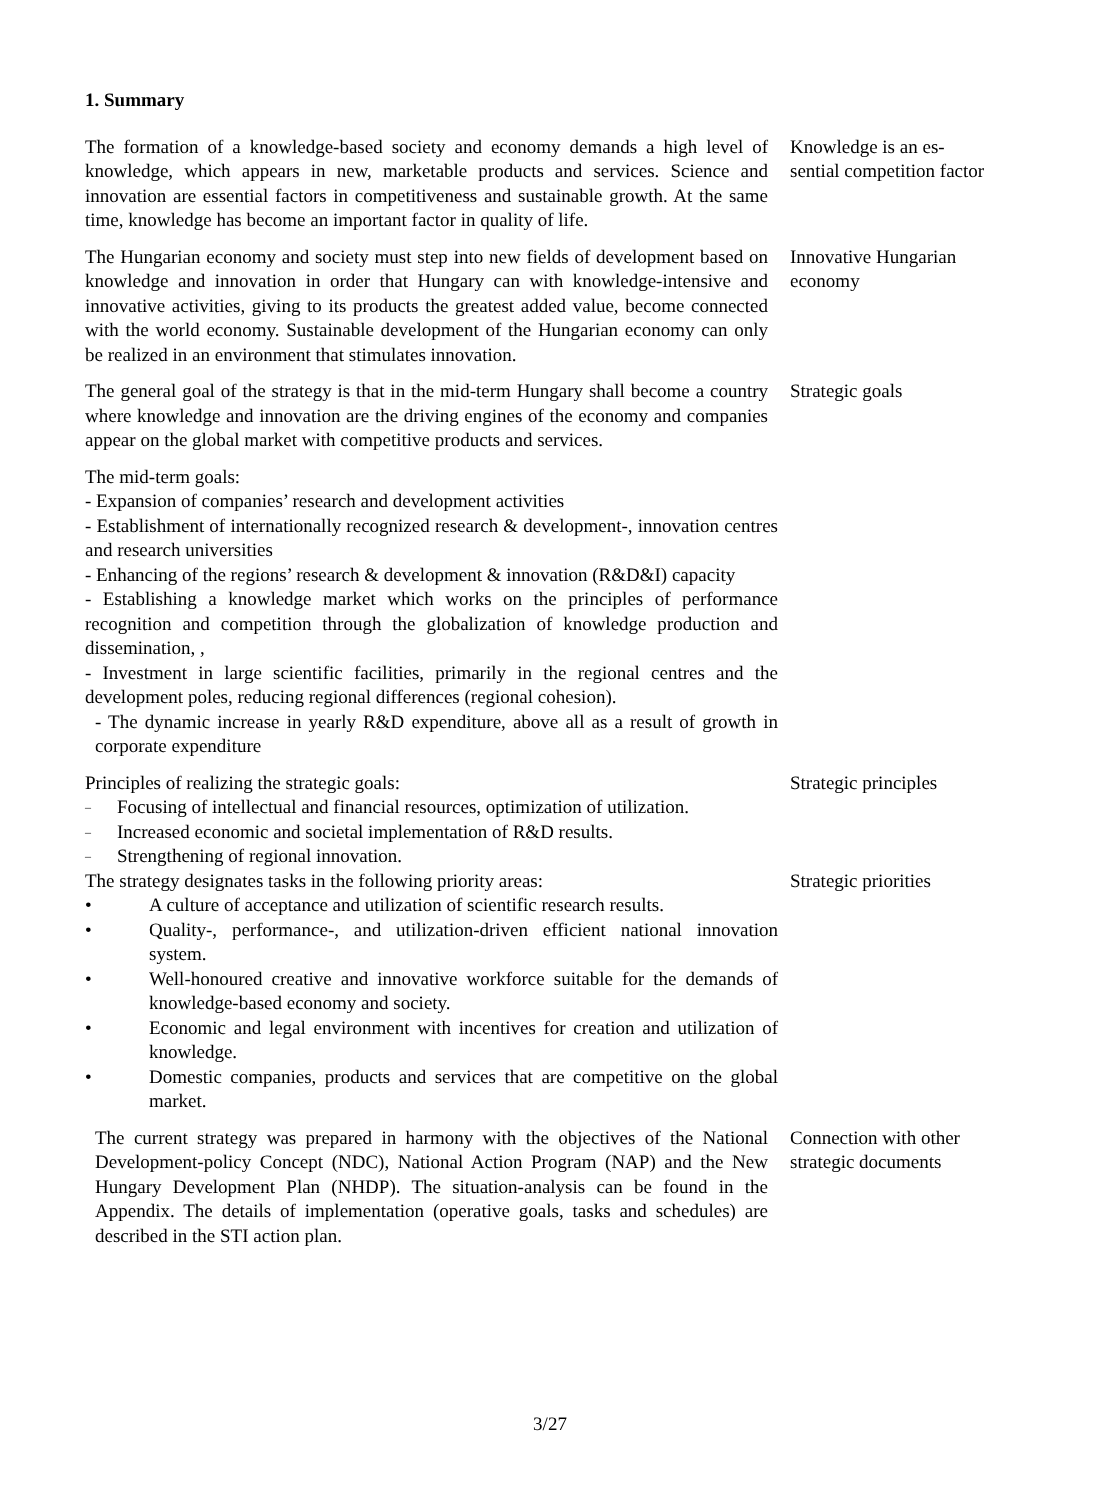1. Summary
The formation of a knowledge-based society and economy demands a high level of knowledge, which appears in new, marketable products and services. Science and innovation are essential factors in competitiveness and sustainable growth. At the same time, knowledge has become an important factor in quality of life.
Knowledge is an es-sential competition factor
The Hungarian economy and society must step into new fields of development based on knowledge and innovation in order that Hungary can with knowledge-intensive and innovative activities, giving to its products the greatest added value, become connected with the world economy. Sustainable development of the Hungarian economy can only be realized in an environment that stimulates innovation.
Innovative Hungarian economy
The general goal of the strategy is that in the mid-term Hungary shall become a country where knowledge and innovation are the driving engines of the economy and companies appear on the global market with competitive products and services.
Strategic goals
The mid-term goals:
- Expansion of companies’ research and development activities
- Establishment of internationally recognized research & development-, innovation centres and research universities
- Enhancing of the regions’ research & development & innovation (R&D&I) capacity
- Establishing a knowledge market which works on the principles of performance recognition and competition through the globalization of knowledge production and dissemination, ,
- Investment in large scientific facilities, primarily in the regional centres and the development poles, reducing regional differences (regional cohesion).
- The dynamic increase in yearly R&D expenditure, above all as a result of growth in corporate expenditure
Principles of realizing the strategic goals:
– Focusing of intellectual and financial resources, optimization of utilization.
– Increased economic and societal implementation of R&D results.
– Strengthening of regional innovation.
Strategic principles
The strategy designates tasks in the following priority areas:
• A culture of acceptance and utilization of scientific research results.
• Quality-, performance-, and utilization-driven efficient national innovation system.
• Well-honoured creative and innovative workforce suitable for the demands of knowledge-based economy and society.
• Economic and legal environment with incentives for creation and utilization of knowledge.
• Domestic companies, products and services that are competitive on the global market.
Strategic priorities
The current strategy was prepared in harmony with the objectives of the National Development-policy Concept (NDC), National Action Program (NAP) and the New Hungary Development Plan (NHDP). The situation-analysis can be found in the Appendix. The details of implementation (operative goals, tasks and schedules) are described in the STI action plan.
Connection with other strategic documents
3/27